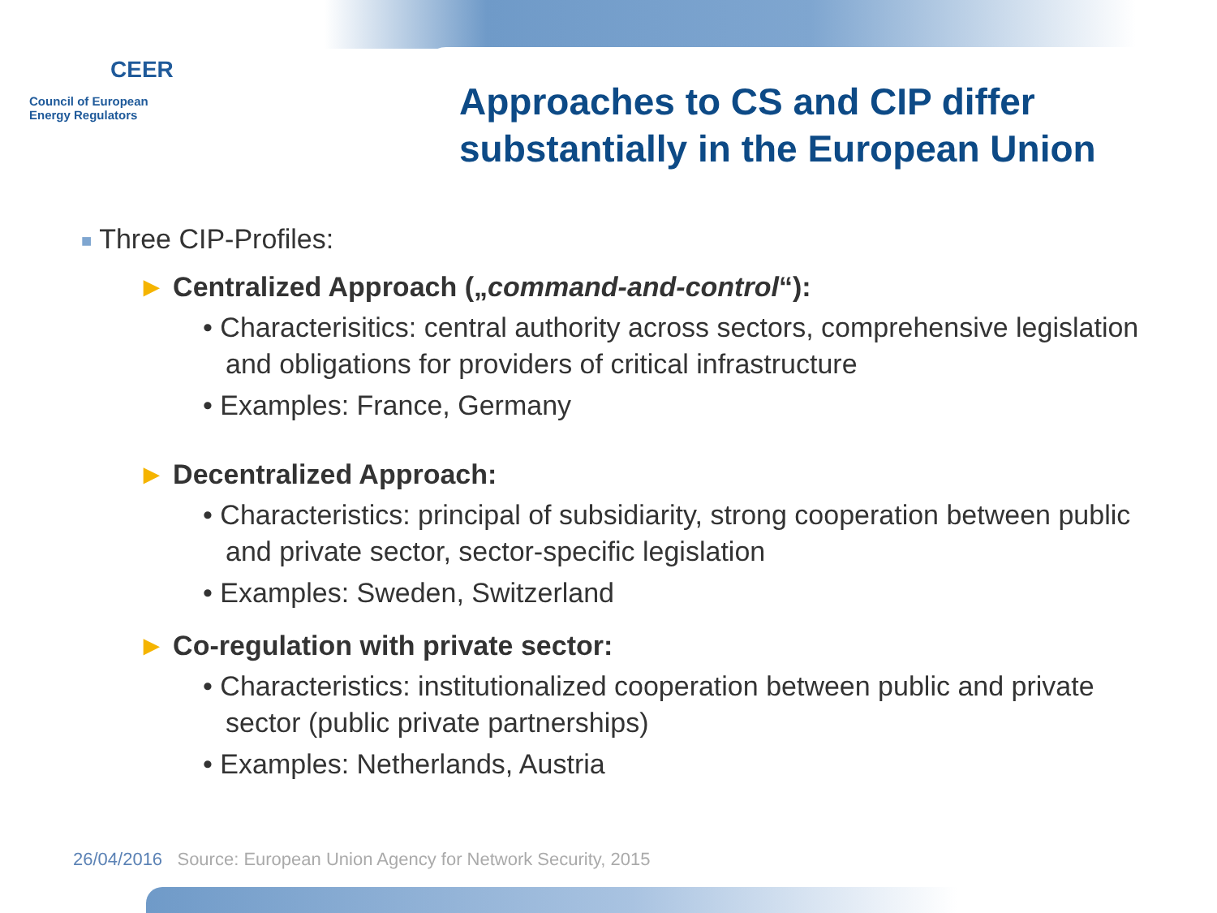CEER
Council of European
Energy Regulators
Approaches to CS and CIP differ
substantially in the European Union
■ Three CIP-Profiles:
► Centralized Approach („command-and-control“):
• Characterisitics: central authority across sectors, comprehensive legislation and obligations for providers of critical infrastructure
• Examples: France, Germany
► Decentralized Approach:
• Characteristics: principal of subsidiarity, strong cooperation between public and private sector, sector-specific legislation
• Examples: Sweden, Switzerland
► Co-regulation with private sector:
• Characteristics: institutionalized cooperation between public and private sector (public private partnerships)
• Examples: Netherlands, Austria
26/04/2016 Source: European Union Agency for Network Security, 2015